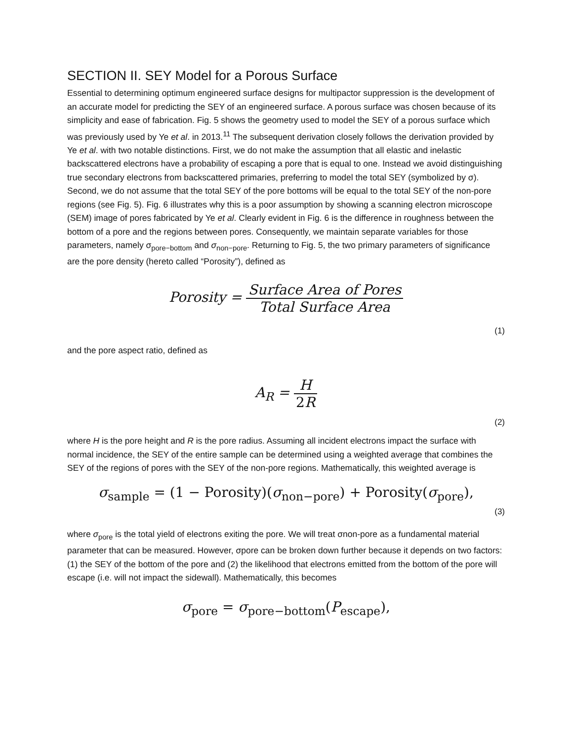SECTION II. SEY Model for a Porous Surface
Essential to determining optimum engineered surface designs for multipactor suppression is the development of an accurate model for predicting the SEY of an engineered surface. A porous surface was chosen because of its simplicity and ease of fabrication. Fig. 5 shows the geometry used to model the SEY of a porous surface which was previously used by Ye et al. in 2013.<sup>11</sup> The subsequent derivation closely follows the derivation provided by Ye et al. with two notable distinctions. First, we do not make the assumption that all elastic and inelastic backscattered electrons have a probability of escaping a pore that is equal to one. Instead we avoid distinguishing true secondary electrons from backscattered primaries, preferring to model the total SEY (symbolized by σ). Second, we do not assume that the total SEY of the pore bottoms will be equal to the total SEY of the non-pore regions (see Fig. 5). Fig. 6 illustrates why this is a poor assumption by showing a scanning electron microscope (SEM) image of pores fabricated by Ye et al. Clearly evident in Fig. 6 is the difference in roughness between the bottom of a pore and the regions between pores. Consequently, we maintain separate variables for those parameters, namely σ<sub>pore−bottom</sub> and σ<sub>non−pore</sub>. Returning to Fig. 5, the two primary parameters of significance are the pore density (hereto called “Porosity”), defined as
Porosity = Surface Area of Pores Total Surface Area
(1)
and the pore aspect ratio, defined as
A<sub>R</sub> = H 2R
(2)
where H is the pore height and R is the pore radius. Assuming all incident electrons impact the surface with normal incidence, the SEY of the entire sample can be determined using a weighted average that combines the SEY of the regions of pores with the SEY of the non-pore regions. Mathematically, this weighted average is
σ<sub>sample</sub> = (1 − Porosity)(σ<sub>non−pore</sub>) + Porosity(σ<sub>pore</sub>),
(3)
where σ<sub>pore</sub> is the total yield of electrons exiting the pore. We will treat σnon-pore as a fundamental material parameter that can be measured. However, σpore can be broken down further because it depends on two factors: (1) the SEY of the bottom of the pore and (2) the likelihood that electrons emitted from the bottom of the pore will escape (i.e. will not impact the sidewall). Mathematically, this becomes
σ<sub>pore</sub> = σ<sub>pore−bottom</sub>(P<sub>escape</sub>),